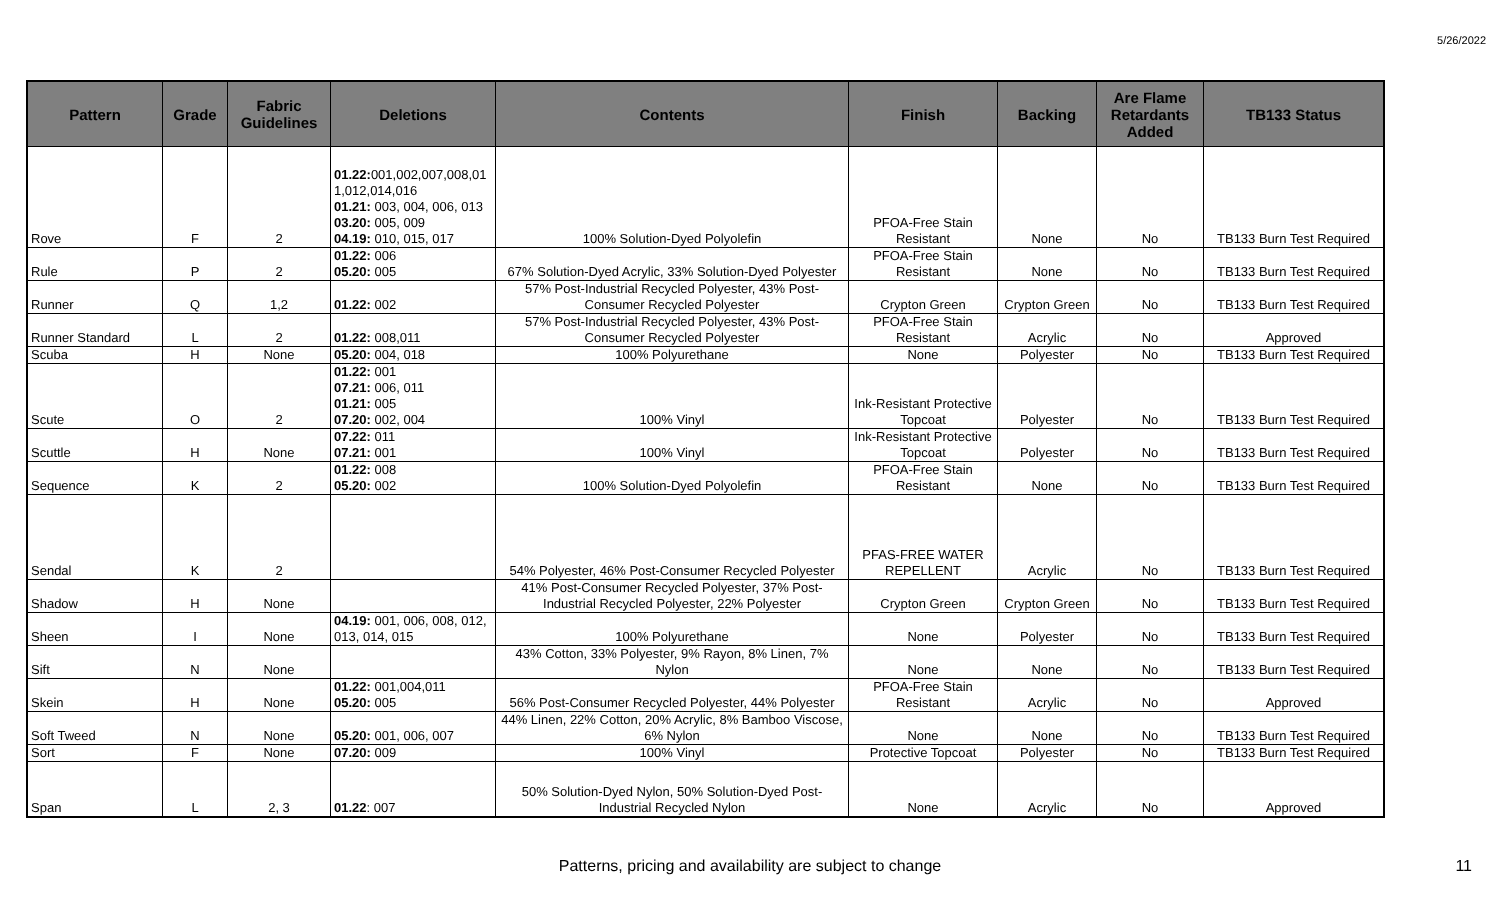5/26/2022
| Pattern | Grade | Fabric Guidelines | Deletions | Contents | Finish | Backing | Are Flame Retardants Added | TB133 Status |
| --- | --- | --- | --- | --- | --- | --- | --- | --- |
| Rove | F | 2 | 01.22: 001,002,007,008,01 1,012,014,016 01.21: 003, 004, 006, 013 03.20: 005, 009 04.19: 010, 015, 017 | 100% Solution-Dyed Polyolefin | PFOA-Free Stain Resistant | None | No | TB133 Burn Test Required |
| Rule | P | 2 | 01.22: 006 05.20: 005 | 67% Solution-Dyed Acrylic, 33% Solution-Dyed Polyester | PFOA-Free Stain Resistant | None | No | TB133 Burn Test Required |
| Runner | Q | 1,2 | 01.22: 002 | 57% Post-Industrial Recycled Polyester, 43% Post-Consumer Recycled Polyester | Crypton Green | Crypton Green | No | TB133 Burn Test Required |
| Runner Standard | L | 2 | 01.22: 008,011 | 57% Post-Industrial Recycled Polyester, 43% Post-Consumer Recycled Polyester | PFOA-Free Stain Resistant | Acrylic | No | Approved |
| Scuba | H | None | 05.20: 004, 018 | 100% Polyurethane | None | Polyester | No | TB133 Burn Test Required |
| Scute | O | 2 | 01.22: 001 07.21: 006, 011 01.21: 005 07.20: 002, 004 | 100% Vinyl | Ink-Resistant Protective Topcoat | Polyester | No | TB133 Burn Test Required |
| Scuttle | H | None | 07.22: 011 07.21: 001 | 100% Vinyl | Ink-Resistant Protective Topcoat | Polyester | No | TB133 Burn Test Required |
| Sequence | K | 2 | 01.22: 008 05.20: 002 | 100% Solution-Dyed Polyolefin | PFOA-Free Stain Resistant | None | No | TB133 Burn Test Required |
| Sendal | K | 2 | | 54% Polyester, 46% Post-Consumer Recycled Polyester | PFAS-FREE WATER REPELLENT | Acrylic | No | TB133 Burn Test Required |
| Shadow | H | None | | 41% Post-Consumer Recycled Polyester, 37% Post-Industrial Recycled Polyester, 22% Polyester | Crypton Green | Crypton Green | No | TB133 Burn Test Required |
| Sheen | I | None | 04.19: 001, 006, 008, 012, 013, 014, 015 | 100% Polyurethane | None | Polyester | No | TB133 Burn Test Required |
| Sift | N | None | | 43% Cotton, 33% Polyester, 9% Rayon, 8% Linen, 7% Nylon | None | None | No | TB133 Burn Test Required |
| Skein | H | None | 01.22: 001,004,011 05.20: 005 | 56% Post-Consumer Recycled Polyester, 44% Polyester | PFOA-Free Stain Resistant | Acrylic | No | Approved |
| Soft Tweed | N | None | 05.20: 001, 006, 007 | 44% Linen, 22% Cotton, 20% Acrylic, 8% Bamboo Viscose, 6% Nylon | None | None | No | TB133 Burn Test Required |
| Sort | F | None | 07.20: 009 | 100% Vinyl | Protective Topcoat | Polyester | No | TB133 Burn Test Required |
| Span | L | 2, 3 | 01.22 : 007 | 50% Solution-Dyed Nylon, 50% Solution-Dyed Post-Industrial Recycled Nylon | None | Acrylic | No | Approved |
Patterns, pricing and availability are subject to change 11